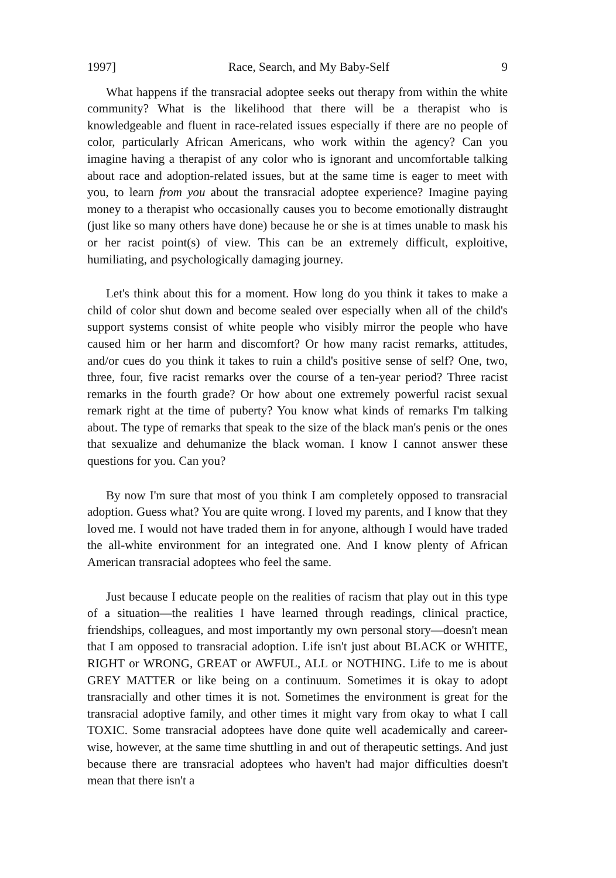1997] Race, Search, and My Baby-Self 9
What happens if the transracial adoptee seeks out therapy from within the white community? What is the likelihood that there will be a therapist who is knowledgeable and fluent in race-related issues especially if there are no people of color, particularly African Americans, who work within the agency? Can you imagine having a therapist of any color who is ignorant and uncomfortable talking about race and adoption-related issues, but at the same time is eager to meet with you, to learn from you about the transracial adoptee experience? Imagine paying money to a therapist who occasionally causes you to become emotionally distraught (just like so many others have done) because he or she is at times unable to mask his or her racist point(s) of view. This can be an extremely difficult, exploitive, humiliating, and psychologically damaging journey.
Let's think about this for a moment. How long do you think it takes to make a child of color shut down and become sealed over especially when all of the child's support systems consist of white people who visibly mirror the people who have caused him or her harm and discomfort? Or how many racist remarks, attitudes, and/or cues do you think it takes to ruin a child's positive sense of self? One, two, three, four, five racist remarks over the course of a ten-year period? Three racist remarks in the fourth grade? Or how about one extremely powerful racist sexual remark right at the time of puberty? You know what kinds of remarks I'm talking about. The type of remarks that speak to the size of the black man's penis or the ones that sexualize and dehumanize the black woman. I know I cannot answer these questions for you. Can you?
By now I'm sure that most of you think I am completely opposed to transracial adoption. Guess what? You are quite wrong. I loved my parents, and I know that they loved me. I would not have traded them in for anyone, although I would have traded the all-white environment for an integrated one. And I know plenty of African American transracial adoptees who feel the same.
Just because I educate people on the realities of racism that play out in this type of a situation—the realities I have learned through readings, clinical practice, friendships, colleagues, and most importantly my own personal story—doesn't mean that I am opposed to transracial adoption. Life isn't just about BLACK or WHITE, RIGHT or WRONG, GREAT or AWFUL, ALL or NOTHING. Life to me is about GREY MATTER or like being on a continuum. Sometimes it is okay to adopt transracially and other times it is not. Sometimes the environment is great for the transracial adoptive family, and other times it might vary from okay to what I call TOXIC. Some transracial adoptees have done quite well academically and career-wise, however, at the same time shuttling in and out of therapeutic settings. And just because there are transracial adoptees who haven't had major difficulties doesn't mean that there isn't a